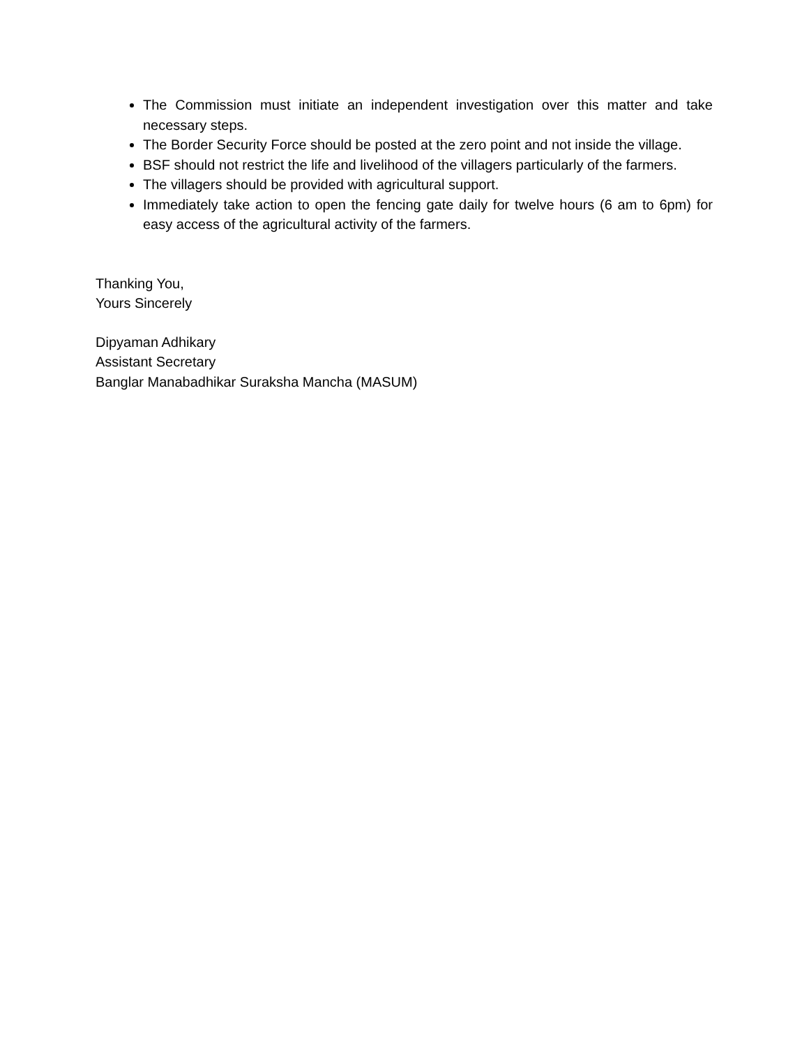The Commission must initiate an independent investigation over this matter and take necessary steps.
The Border Security Force should be posted at the zero point and not inside the village.
BSF should not restrict the life and livelihood of the villagers particularly of the farmers.
The villagers should be provided with agricultural support.
Immediately take action to open the fencing gate daily for twelve hours (6 am to 6pm) for easy access of the agricultural activity of the farmers.
Thanking You,
Yours Sincerely
Dipyaman Adhikary
Assistant Secretary
Banglar Manabadhikar Suraksha Mancha (MASUM)